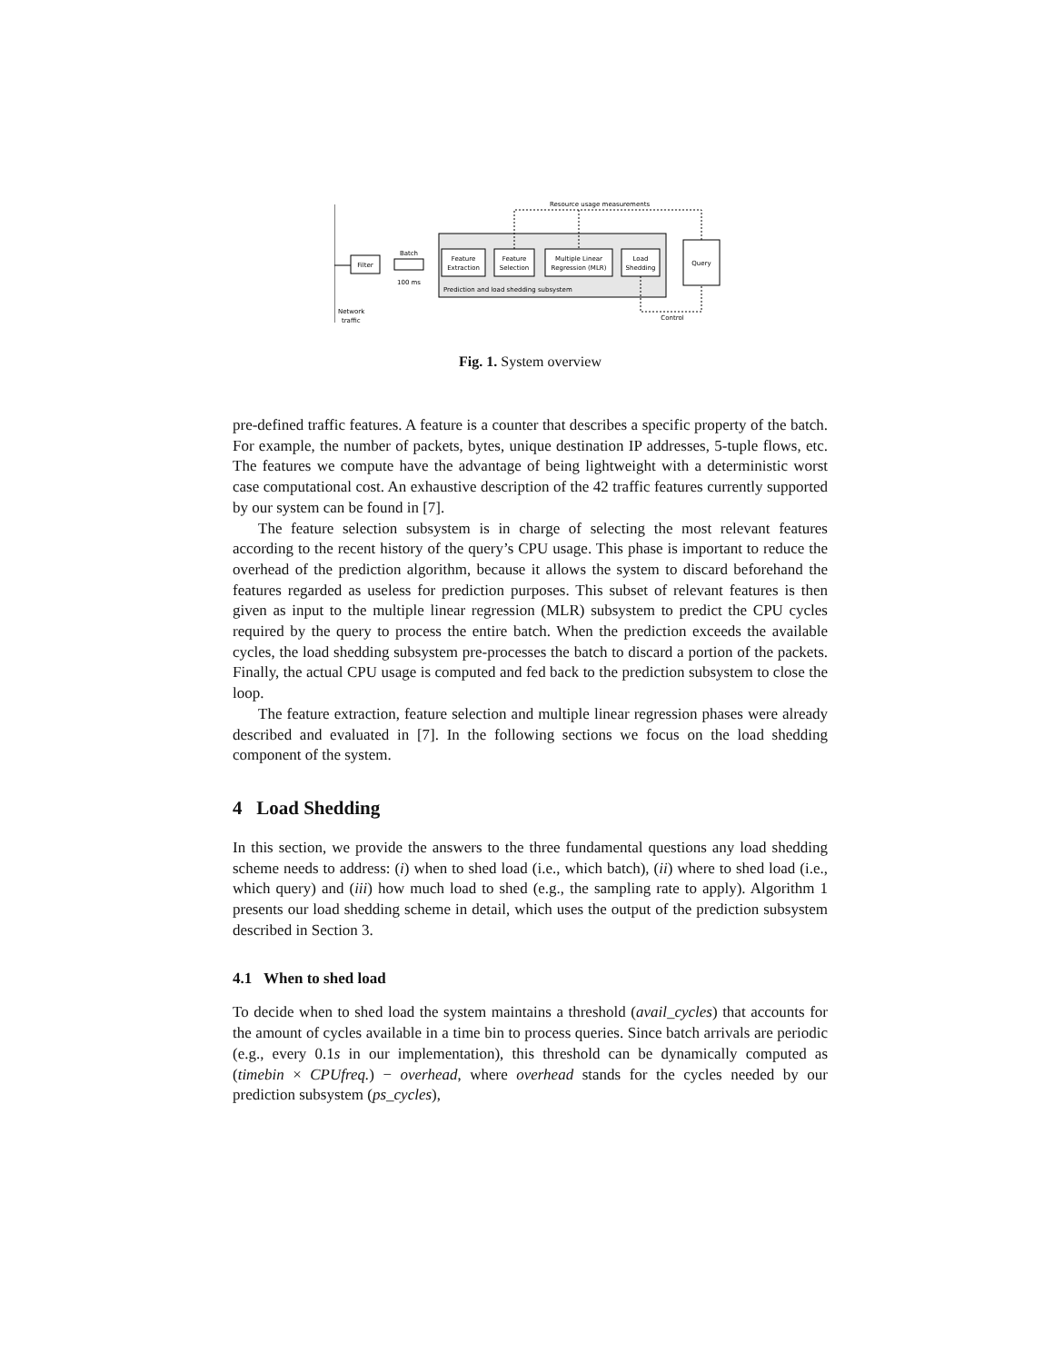Filter
Batch
100 ms
Feature
Extraction
Feature
Selection
Multiple Linear
Regression (MLR)
Load
Shedding
Prediction and load shedding subsystem
Query
Resource usage measurements
Control
Network
traffic
Fig. 1. System overview
pre-defined traffic features. A feature is a counter that describes a specific property of the batch. For example, the number of packets, bytes, unique destination IP addresses, 5-tuple flows, etc. The features we compute have the advantage of being lightweight with a deterministic worst case computational cost. An exhaustive description of the 42 traffic features currently supported by our system can be found in [7].
The feature selection subsystem is in charge of selecting the most relevant features according to the recent history of the query’s CPU usage. This phase is important to reduce the overhead of the prediction algorithm, because it allows the system to discard beforehand the features regarded as useless for prediction purposes. This subset of relevant features is then given as input to the multiple linear regression (MLR) subsystem to predict the CPU cycles required by the query to process the entire batch. When the prediction exceeds the available cycles, the load shedding subsystem pre-processes the batch to discard a portion of the packets. Finally, the actual CPU usage is computed and fed back to the prediction subsystem to close the loop.
The feature extraction, feature selection and multiple linear regression phases were already described and evaluated in [7]. In the following sections we focus on the load shedding component of the system.
4 Load Shedding
In this section, we provide the answers to the three fundamental questions any load shedding scheme needs to address: (i) when to shed load (i.e., which batch), (ii) where to shed load (i.e., which query) and (iii) how much load to shed (e.g., the sampling rate to apply). Algorithm 1 presents our load shedding scheme in detail, which uses the output of the prediction subsystem described in Section 3.
4.1 When to shed load
To decide when to shed load the system maintains a threshold (avail_cycles) that accounts for the amount of cycles available in a time bin to process queries. Since batch arrivals are periodic (e.g., every 0.1s in our implementation), this threshold can be dynamically computed as (timebin × CPUfreq.) − overhead, where overhead stands for the cycles needed by our prediction subsystem (ps_cycles),